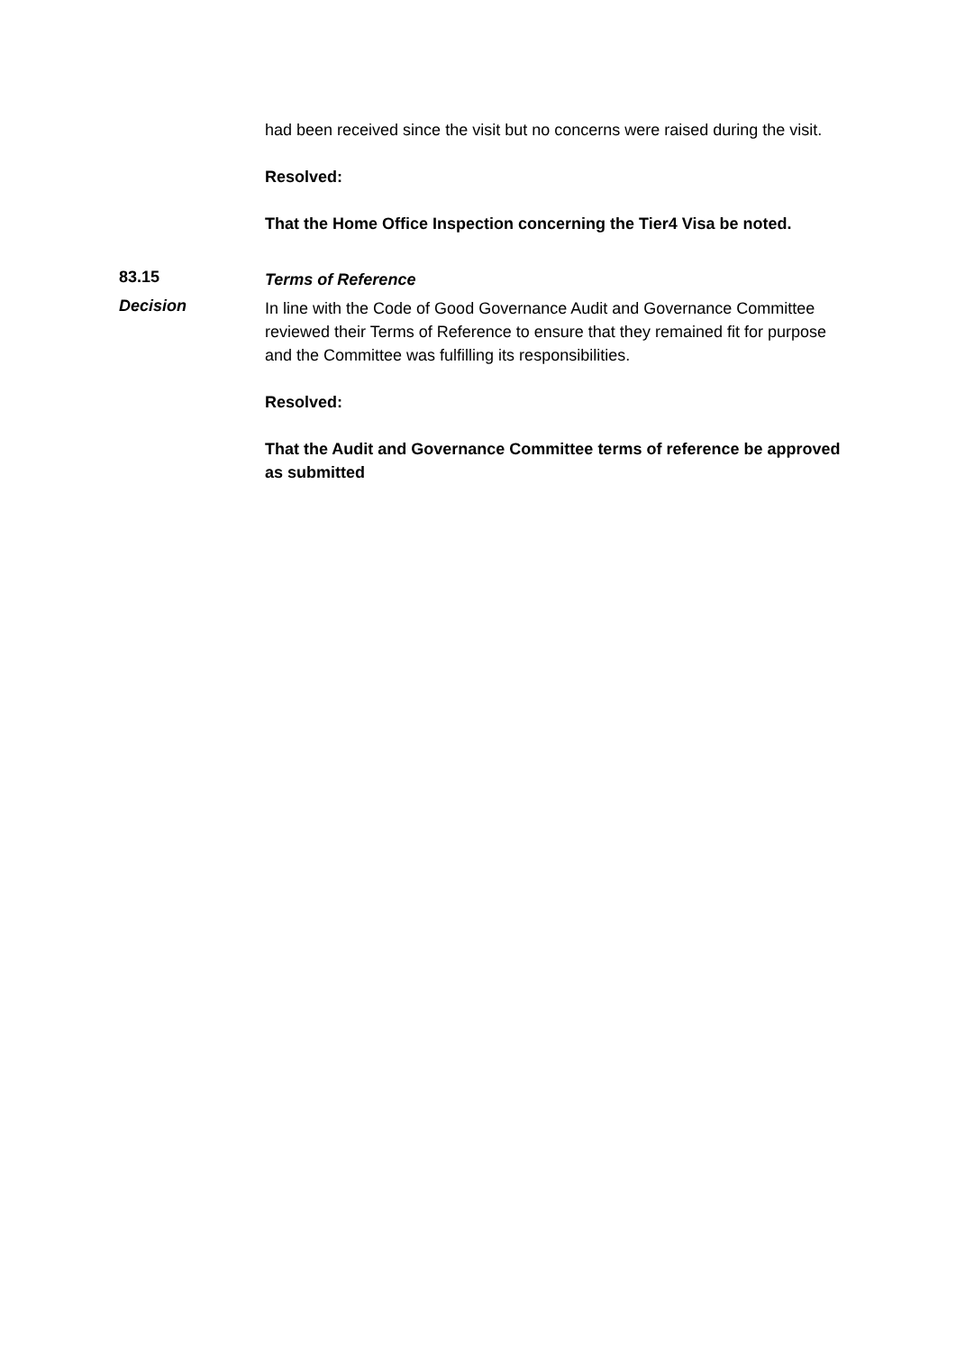had been received since the visit but no concerns were raised during the visit.
Resolved:
That the Home Office Inspection concerning the Tier4 Visa be noted.
83.15
Terms of Reference
Decision
In line with the Code of Good Governance Audit and Governance Committee reviewed their Terms of Reference to ensure that they remained fit for purpose and the Committee was fulfilling its responsibilities.
Resolved:
That the Audit and Governance Committee terms of reference be approved as submitted